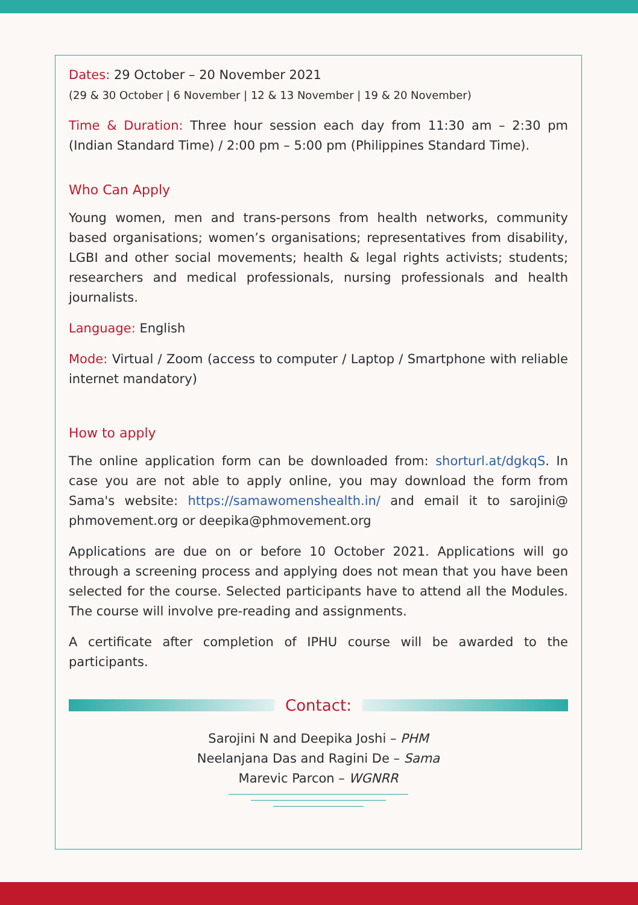Dates: 29 October – 20 November 2021
(29 & 30 October | 6 November | 12 & 13 November | 19 & 20 November)
Time & Duration: Three hour session each day from 11:30 am – 2:30 pm (Indian Standard Time) / 2:00 pm – 5:00 pm (Philippines Standard Time).
Who Can Apply
Young women, men and trans-persons from health networks, community based organisations; women’s organisations; representatives from disability, LGBI and other social movements; health & legal rights activists; students; researchers and medical professionals, nursing professionals and health journalists.
Language: English
Mode: Virtual / Zoom (access to computer / Laptop / Smartphone with reliable internet mandatory)
How to apply
The online application form can be downloaded from: shorturl.at/dgkqS. In case you are not able to apply online, you may download the form from Sama's website: https://samawomenshealth.in/ and email it to sarojini@ phmovement.org or deepika@phmovement.org
Applications are due on or before 10 October 2021. Applications will go through a screening process and applying does not mean that you have been selected for the course. Selected participants have to attend all the Modules. The course will involve pre-reading and assignments.
A certificate after completion of IPHU course will be awarded to the participants.
Contact:
Sarojini N and Deepika Joshi – PHM
Neelanjana Das and Ragini De – Sama
Marevic Parcon – WGNRR